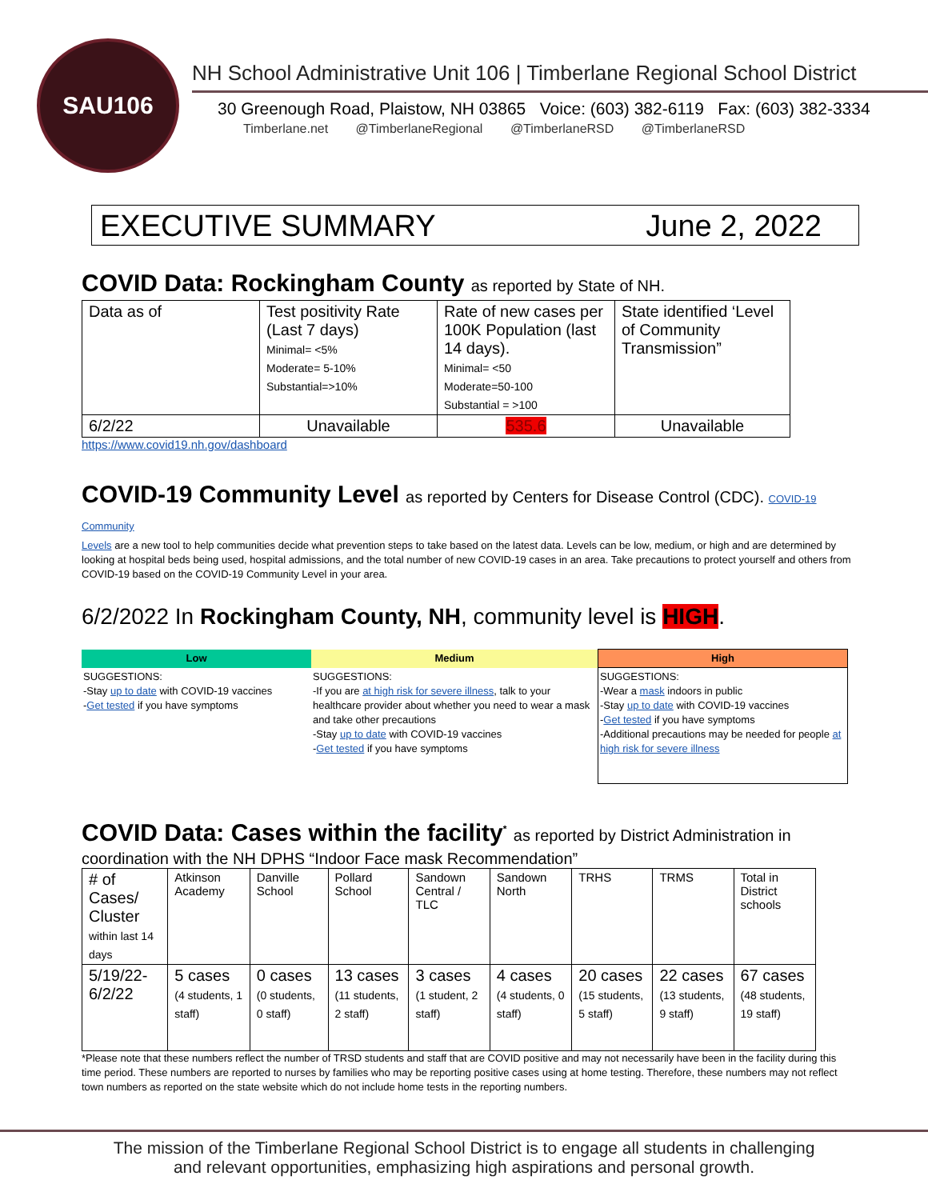SAU106
NH School Administrative Unit 106 | Timberlane Regional School District
30 Greenough Road, Plaistow, NH 03865 Voice: (603) 382-6119 Fax: (603) 382-3334
Timberlane.net @TimberlaneRegional @TimberlaneRSD @TimberlaneRSD
EXECUTIVE SUMMARY June 2, 2022
COVID Data: Rockingham County as reported by State of NH.
| Data as of | Test positivity Rate (Last 7 days) Minimal= <5% Moderate= 5-10% Substantial=>10% | Rate of new cases per 100K Population (last 14 days). Minimal= <50 Moderate=50-100 Substantial = >100 | State identified ‘Level of Community Transmission” |
| 6/2/22 | Unavailable | 535.6 | Unavailable |
https://www.covid19.nh.gov/dashboard
COVID-19 Community Level as reported by Centers for Disease Control (CDC). COVID-19 Community
Levels are a new tool to help communities decide what prevention steps to take based on the latest data. Levels can be low, medium, or high and are determined by looking at hospital beds being used, hospital admissions, and the total number of new COVID-19 cases in an area. Take precautions to protect yourself and others from COVID-19 based on the COVID-19 Community Level in your area.
6/2/2022 In Rockingham County, NH, community level is HIGH.
| Low | Medium | High |
| --- | --- | --- |
| SUGGESTIONS: -Stay up to date with COVID-19 vaccines - Get tested if you have symptoms | SUGGESTIONS: -If you are at high risk for severe illness , talk to your healthcare provider about whether you need to wear a mask and take other precautions -Stay up to date with COVID-19 vaccines - Get tested if you have symptoms | SUGGESTIONS: -Wear a mask indoors in public -Stay up to date with COVID-19 vaccines - Get tested if you have symptoms -Additional precautions may be needed for people at high risk for severe illness |
COVID Data: Cases within the facility<sup>*</sup> as reported by District Administration in
coordination with the NH DPHS “Indoor Face mask Recommendation”
| # of Cases/ Cluster within last 14 days | Atkinson Academy | Danville School | Pollard School | Sandown Central / TLC | Sandown North | TRHS | TRMS | Total in District schools |
| 5/19/22-6/2/22 | 5 cases (4 students, 1 staff) | 0 cases (0 students, 0 staff) | 13 cases (11 students, 2 staff) | 3 cases (1 student, 2 staff) | 4 cases (4 students, 0 staff) | 20 cases (15 students, 5 staff) | 22 cases (13 students, 9 staff) | 67 cases (48 students, 19 staff) |
*Please note that these numbers reflect the number of TRSD students and staff that are COVID positive and may not necessarily have been in the facility during this time period. These numbers are reported to nurses by families who may be reporting positive cases using at home testing. Therefore, these numbers may not reflect town numbers as reported on the state website which do not include home tests in the reporting numbers.
The mission of the Timberlane Regional School District is to engage all students in challenging
and relevant opportunities, emphasizing high aspirations and personal growth.